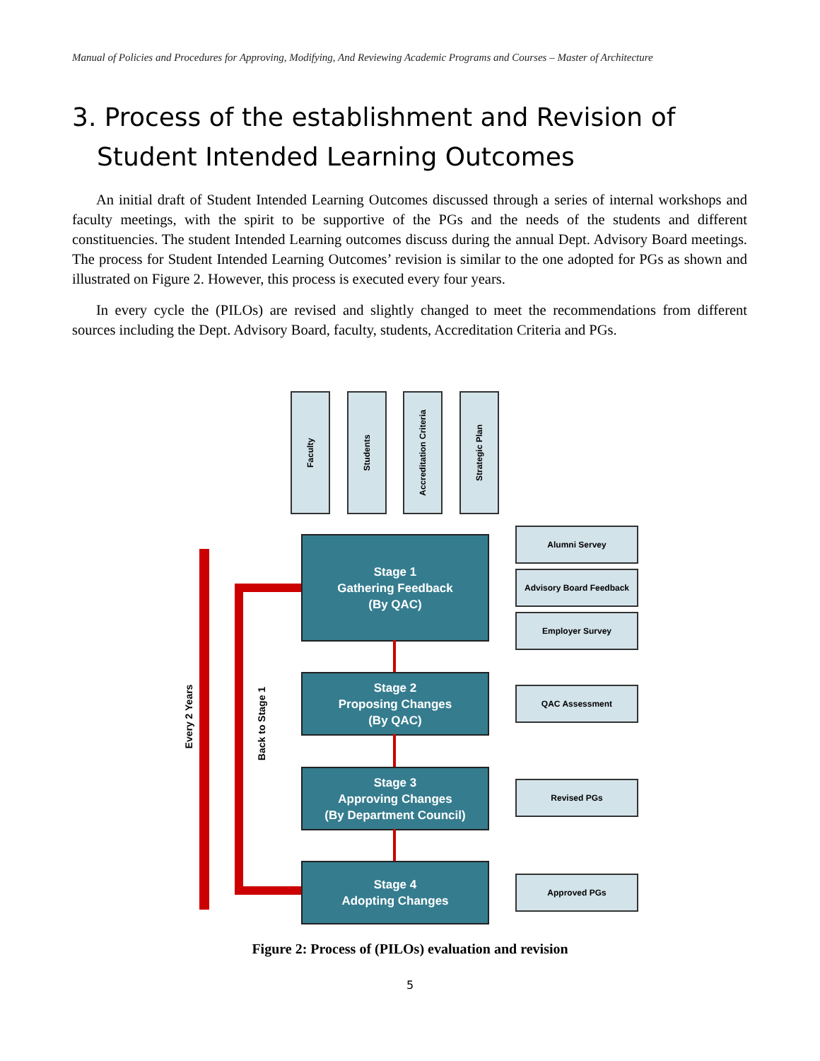Manual of Policies and Procedures for Approving, Modifying, And Reviewing Academic Programs and Courses – Master of Architecture
3. Process of the establishment and Revision of Student Intended Learning Outcomes
An initial draft of Student Intended Learning Outcomes discussed through a series of internal workshops and faculty meetings, with the spirit to be supportive of the PGs and the needs of the students and different constituencies. The student Intended Learning outcomes discuss during the annual Dept. Advisory Board meetings. The process for Student Intended Learning Outcomes’ revision is similar to the one adopted for PGs as shown and illustrated on Figure 2. However, this process is executed every four years.
In every cycle the (PILOs) are revised and slightly changed to meet the recommendations from different sources including the Dept. Advisory Board, faculty, students, Accreditation Criteria and PGs.
Faculty
Students
Accreditation Criteria
Strategic Plan
Stage 1
Gathering Feedback
(By QAC)
Stage 2
Proposing Changes
(By QAC)
Stage 3
Approving Changes
(By Department Council)
Stage 4
Adopting Changes
Alumni Servey
Advisory Board Feedback
Employer Survey
QAC Assessment
Revised PGs
Approved PGs
Every 2 Years
Back to Stage 1
Figure 2: Process of (PILOs) evaluation and revision
5